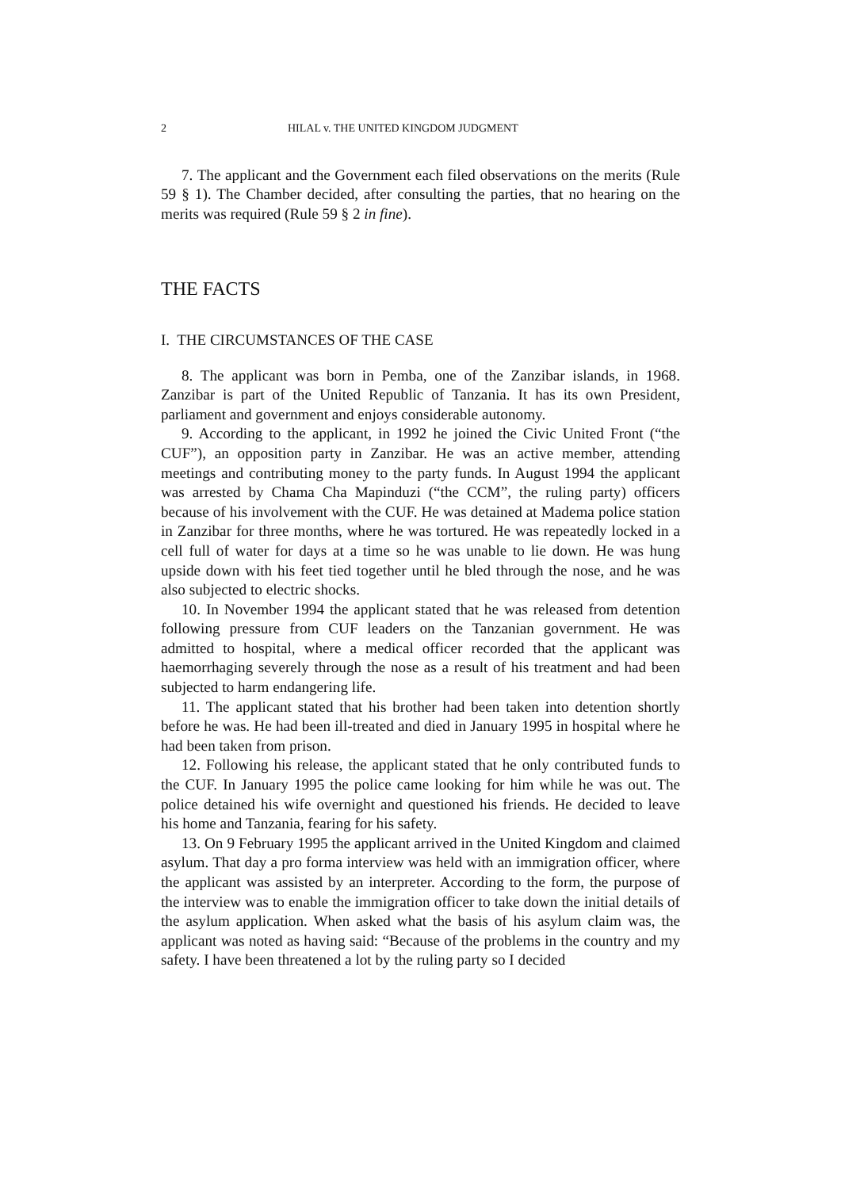2 HILAL v. THE UNITED KINGDOM JUDGMENT
7. The applicant and the Government each filed observations on the merits (Rule 59 § 1). The Chamber decided, after consulting the parties, that no hearing on the merits was required (Rule 59 § 2 in fine).
THE FACTS
I. THE CIRCUMSTANCES OF THE CASE
8. The applicant was born in Pemba, one of the Zanzibar islands, in 1968. Zanzibar is part of the United Republic of Tanzania. It has its own President, parliament and government and enjoys considerable autonomy.
9. According to the applicant, in 1992 he joined the Civic United Front (“the CUF”), an opposition party in Zanzibar. He was an active member, attending meetings and contributing money to the party funds. In August 1994 the applicant was arrested by Chama Cha Mapinduzi (“the CCM”, the ruling party) officers because of his involvement with the CUF. He was detained at Madema police station in Zanzibar for three months, where he was tortured. He was repeatedly locked in a cell full of water for days at a time so he was unable to lie down. He was hung upside down with his feet tied together until he bled through the nose, and he was also subjected to electric shocks.
10. In November 1994 the applicant stated that he was released from detention following pressure from CUF leaders on the Tanzanian government. He was admitted to hospital, where a medical officer recorded that the applicant was haemorrhaging severely through the nose as a result of his treatment and had been subjected to harm endangering life.
11. The applicant stated that his brother had been taken into detention shortly before he was. He had been ill-treated and died in January 1995 in hospital where he had been taken from prison.
12. Following his release, the applicant stated that he only contributed funds to the CUF. In January 1995 the police came looking for him while he was out. The police detained his wife overnight and questioned his friends. He decided to leave his home and Tanzania, fearing for his safety.
13. On 9 February 1995 the applicant arrived in the United Kingdom and claimed asylum. That day a pro forma interview was held with an immigration officer, where the applicant was assisted by an interpreter. According to the form, the purpose of the interview was to enable the immigration officer to take down the initial details of the asylum application. When asked what the basis of his asylum claim was, the applicant was noted as having said: “Because of the problems in the country and my safety. I have been threatened a lot by the ruling party so I decided